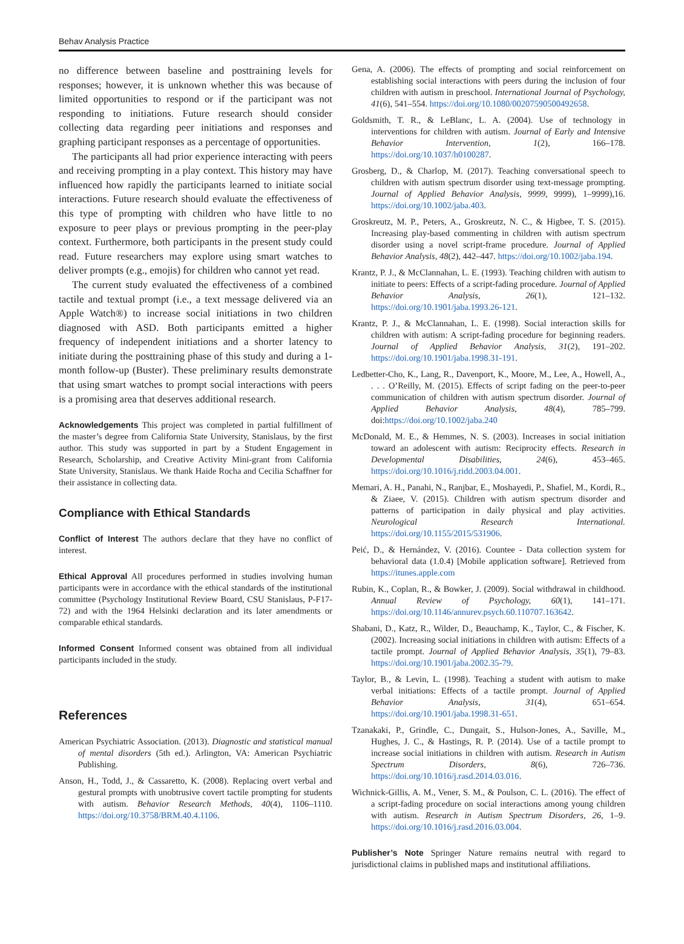Behav Analysis Practice
no difference between baseline and posttraining levels for responses; however, it is unknown whether this was because of limited opportunities to respond or if the participant was not responding to initiations. Future research should consider collecting data regarding peer initiations and responses and graphing participant responses as a percentage of opportunities.
The participants all had prior experience interacting with peers and receiving prompting in a play context. This history may have influenced how rapidly the participants learned to initiate social interactions. Future research should evaluate the effectiveness of this type of prompting with children who have little to no exposure to peer plays or previous prompting in the peer-play context. Furthermore, both participants in the present study could read. Future researchers may explore using smart watches to deliver prompts (e.g., emojis) for children who cannot yet read.
The current study evaluated the effectiveness of a combined tactile and textual prompt (i.e., a text message delivered via an Apple Watch®) to increase social initiations in two children diagnosed with ASD. Both participants emitted a higher frequency of independent initiations and a shorter latency to initiate during the posttraining phase of this study and during a 1-month follow-up (Buster). These preliminary results demonstrate that using smart watches to prompt social interactions with peers is a promising area that deserves additional research.
Acknowledgements This project was completed in partial fulfillment of the master’s degree from California State University, Stanislaus, by the first author. This study was supported in part by a Student Engagement in Research, Scholarship, and Creative Activity Mini-grant from California State University, Stanislaus. We thank Haide Rocha and Cecilia Schaffner for their assistance in collecting data.
Compliance with Ethical Standards
Conflict of Interest The authors declare that they have no conflict of interest.
Ethical Approval All procedures performed in studies involving human participants were in accordance with the ethical standards of the institutional committee (Psychology Institutional Review Board, CSU Stanislaus, P-F17-72) and with the 1964 Helsinki declaration and its later amendments or comparable ethical standards.
Informed Consent Informed consent was obtained from all individual participants included in the study.
References
American Psychiatric Association. (2013). Diagnostic and statistical manual of mental disorders (5th ed.). Arlington, VA: American Psychiatric Publishing.
Anson, H., Todd, J., & Cassaretto, K. (2008). Replacing overt verbal and gestural prompts with unobtrusive covert tactile prompting for students with autism. Behavior Research Methods, 40(4), 1106–1110. https://doi.org/10.3758/BRM.40.4.1106.
Gena, A. (2006). The effects of prompting and social reinforcement on establishing social interactions with peers during the inclusion of four children with autism in preschool. International Journal of Psychology, 41(6), 541–554. https://doi.org/10.1080/00207590500492658.
Goldsmith, T. R., & LeBlanc, L. A. (2004). Use of technology in interventions for children with autism. Journal of Early and Intensive Behavior Intervention, 1(2), 166–178. https://doi.org/10.1037/h0100287.
Grosberg, D., & Charlop, M. (2017). Teaching conversational speech to children with autism spectrum disorder using text-message prompting. Journal of Applied Behavior Analysis, 9999, 9999), 1–9999),16. https://doi.org/10.1002/jaba.403.
Groskreutz, M. P., Peters, A., Groskreutz, N. C., & Higbee, T. S. (2015). Increasing play-based commenting in children with autism spectrum disorder using a novel script-frame procedure. Journal of Applied Behavior Analysis, 48(2), 442–447. https://doi.org/10.1002/jaba.194.
Krantz, P. J., & McClannahan, L. E. (1993). Teaching children with autism to initiate to peers: Effects of a script-fading procedure. Journal of Applied Behavior Analysis, 26(1), 121–132. https://doi.org/10.1901/jaba.1993.26-121.
Krantz, P. J., & McClannahan, L. E. (1998). Social interaction skills for children with autism: A script-fading procedure for beginning readers. Journal of Applied Behavior Analysis, 31(2), 191–202. https://doi.org/10.1901/jaba.1998.31-191.
Ledbetter-Cho, K., Lang, R., Davenport, K., Moore, M., Lee, A., Howell, A., . . . O’Reilly, M. (2015). Effects of script fading on the peer-to-peer communication of children with autism spectrum disorder. Journal of Applied Behavior Analysis, 48(4), 785–799. doi:https://doi.org/10.1002/jaba.240
McDonald, M. E., & Hemmes, N. S. (2003). Increases in social initiation toward an adolescent with autism: Reciprocity effects. Research in Developmental Disabilities, 24(6), 453–465. https://doi.org/10.1016/j.ridd.2003.04.001.
Memari, A. H., Panahi, N., Ranjbar, E., Moshayedi, P., Shafiel, M., Kordi, R., & Ziaee, V. (2015). Children with autism spectrum disorder and patterns of participation in daily physical and play activities. Neurological Research International. https://doi.org/10.1155/2015/531906.
Peić, D., & Hernández, V. (2016). Countee - Data collection system for behavioral data (1.0.4) [Mobile application software]. Retrieved from https://itunes.apple.com
Rubin, K., Coplan, R., & Bowker, J. (2009). Social withdrawal in childhood. Annual Review of Psychology, 60(1), 141–171. https://doi.org/10.1146/annurev.psych.60.110707.163642.
Shabani, D., Katz, R., Wilder, D., Beauchamp, K., Taylor, C., & Fischer, K. (2002). Increasing social initiations in children with autism: Effects of a tactile prompt. Journal of Applied Behavior Analysis, 35(1), 79–83. https://doi.org/10.1901/jaba.2002.35-79.
Taylor, B., & Levin, L. (1998). Teaching a student with autism to make verbal initiations: Effects of a tactile prompt. Journal of Applied Behavior Analysis, 31(4), 651–654. https://doi.org/10.1901/jaba.1998.31-651.
Tzanakaki, P., Grindle, C., Dungait, S., Hulson-Jones, A., Saville, M., Hughes, J. C., & Hastings, R. P. (2014). Use of a tactile prompt to increase social initiations in children with autism. Research in Autism Spectrum Disorders, 8(6), 726–736. https://doi.org/10.1016/j.rasd.2014.03.016.
Wichnick-Gillis, A. M., Vener, S. M., & Poulson, C. L. (2016). The effect of a script-fading procedure on social interactions among young children with autism. Research in Autism Spectrum Disorders, 26, 1–9. https://doi.org/10.1016/j.rasd.2016.03.004.
Publisher’s Note Springer Nature remains neutral with regard to jurisdictional claims in published maps and institutional affiliations.